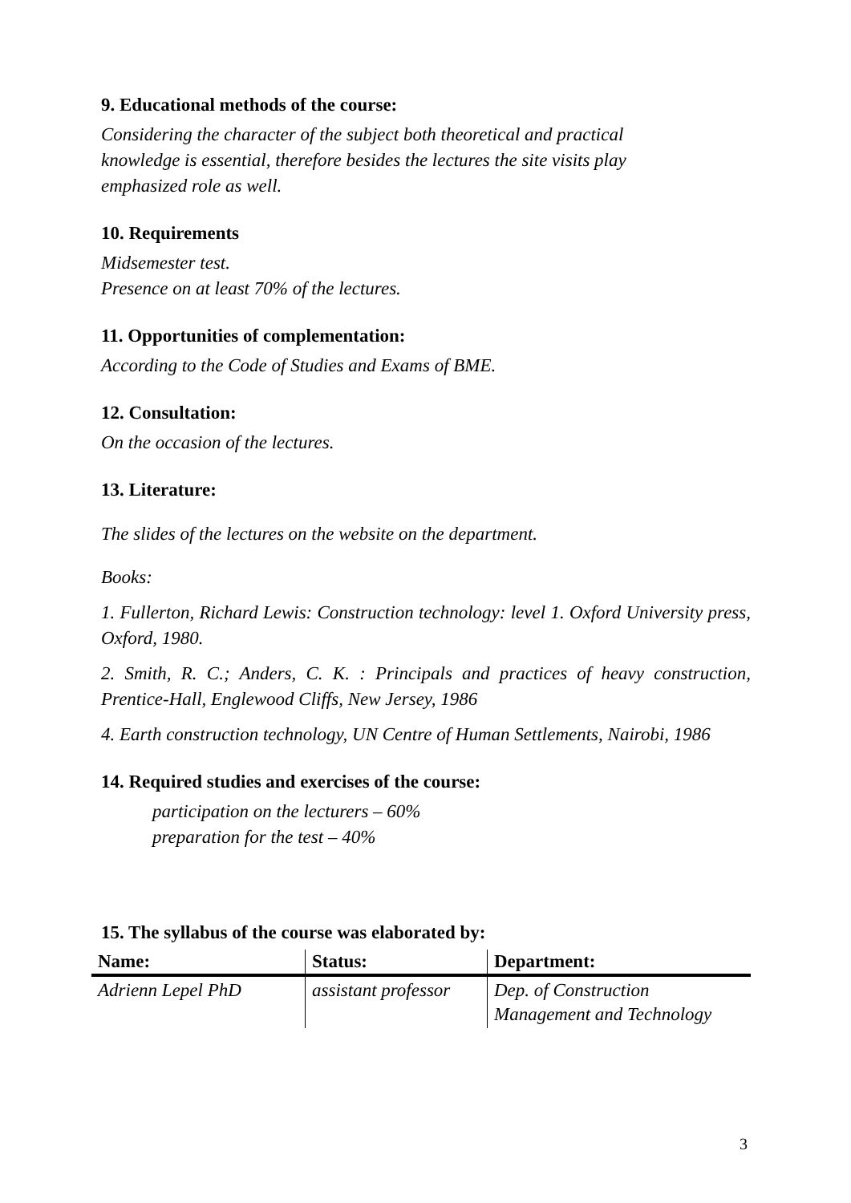9. Educational methods of the course:
Considering the character of the subject both theoretical and practical
knowledge is essential, therefore besides the lectures the site visits play
emphasized role as well.
10. Requirements
Midsemester test.
Presence on at least 70% of the lectures.
11. Opportunities of complementation:
According to the Code of Studies and Exams of BME.
12. Consultation:
On the occasion of the lectures.
13. Literature:
The slides of the lectures on the website on the department.
Books:
1. Fullerton, Richard Lewis: Construction technology: level 1. Oxford University press, Oxford, 1980.
2. Smith, R. C.; Anders, C. K. : Principals and practices of heavy construction, Prentice-Hall, Englewood Cliffs, New Jersey, 1986
4. Earth construction technology, UN Centre of Human Settlements, Nairobi, 1986
14. Required studies and exercises of the course:
participation on the lecturers – 60%
preparation for the test – 40%
15. The syllabus of the course was elaborated by:
| Name: | Status: | Department: |
| --- | --- | --- |
| Adrienn Lepel PhD | assistant professor | Dep. of Construction Management and Technology |
3